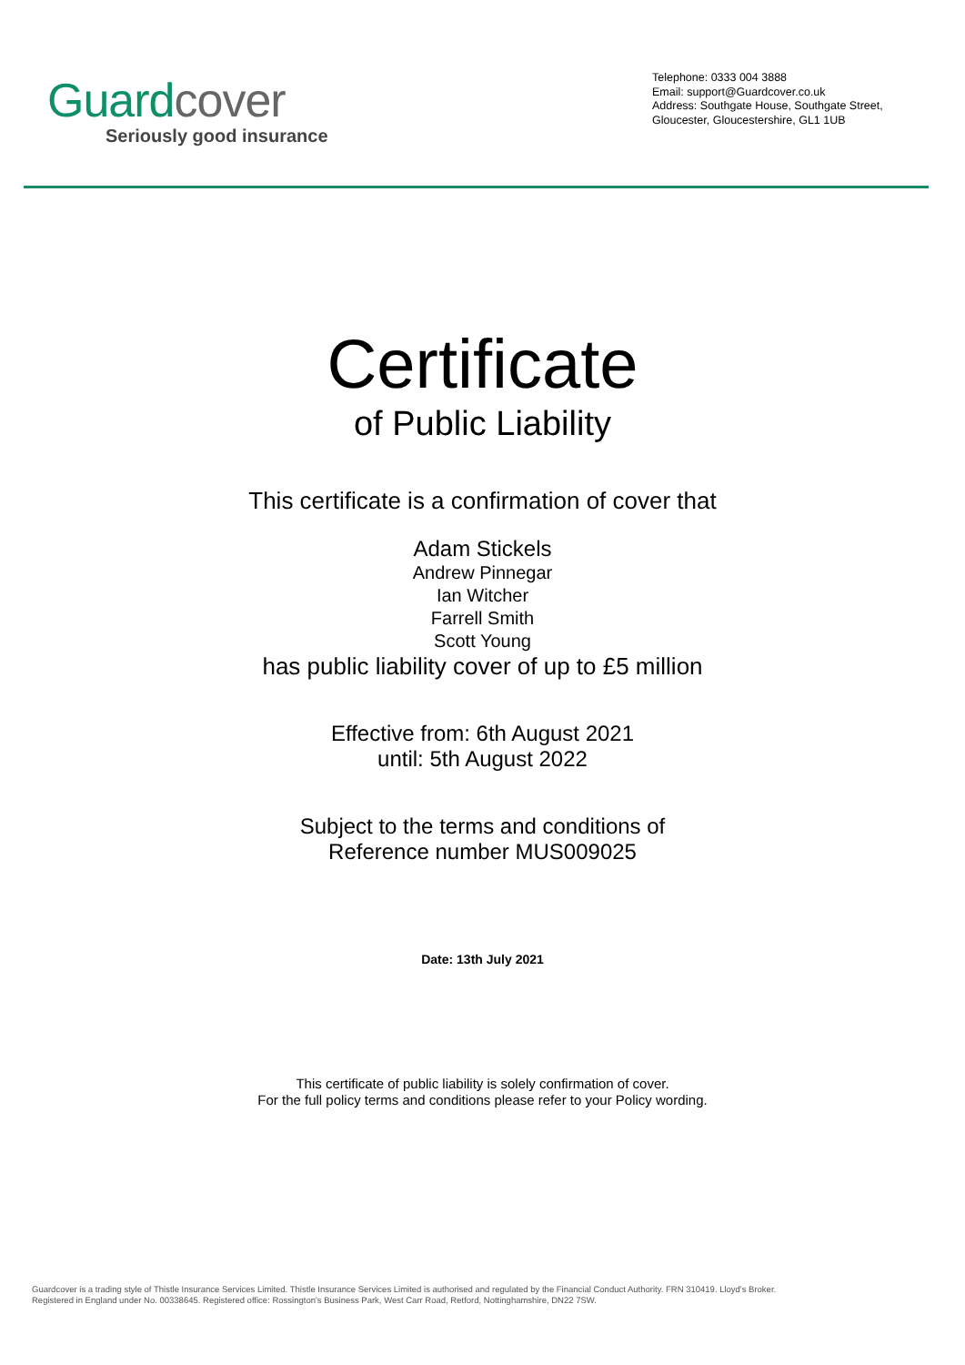Guard cover
Seriously good insurance
Telephone: 0333 004 3888
Email: support@Guardcover.co.uk
Address: Southgate House, Southgate Street, Gloucester, Gloucestershire, GL1 1UB
Certificate
of Public Liability
This certificate is a confirmation of cover that
Adam Stickels
Andrew Pinnegar
Ian Witcher
Farrell Smith
Scott Young
has public liability cover of up to £5 million
Effective from: 6th August 2021
until: 5th August 2022
Subject to the terms and conditions of
Reference number MUS009025
Date: 13th July 2021
This certificate of public liability is solely confirmation of cover.
For the full policy terms and conditions please refer to your Policy wording.
Guardcover is a trading style of Thistle Insurance Services Limited. Thistle Insurance Services Limited is authorised and regulated by the Financial Conduct Authority. FRN 310419. Lloyd's Broker.
Registered in England under No. 00338645. Registered office: Rossington's Business Park, West Carr Road, Retford, Nottinghamshire, DN22 7SW.